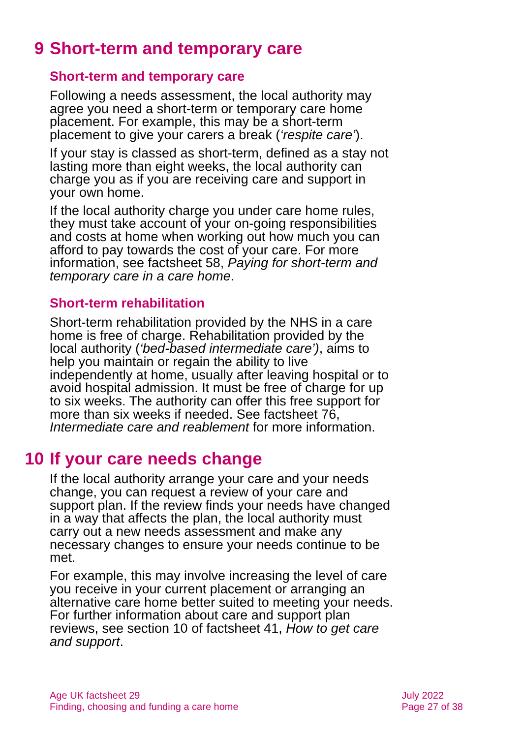9 Short-term and temporary care
Short-term and temporary care
Following a needs assessment, the local authority may agree you need a short-term or temporary care home placement. For example, this may be a short-term placement to give your carers a break (‘respite care’).
If your stay is classed as short-term, defined as a stay not lasting more than eight weeks, the local authority can charge you as if you are receiving care and support in your own home.
If the local authority charge you under care home rules, they must take account of your on-going responsibilities and costs at home when working out how much you can afford to pay towards the cost of your care. For more information, see factsheet 58, Paying for short-term and temporary care in a care home.
Short-term rehabilitation
Short-term rehabilitation provided by the NHS in a care home is free of charge. Rehabilitation provided by the local authority (‘bed-based intermediate care’), aims to help you maintain or regain the ability to live independently at home, usually after leaving hospital or to avoid hospital admission. It must be free of charge for up to six weeks. The authority can offer this free support for more than six weeks if needed. See factsheet 76, Intermediate care and reablement for more information.
10 If your care needs change
If the local authority arrange your care and your needs change, you can request a review of your care and support plan. If the review finds your needs have changed in a way that affects the plan, the local authority must carry out a new needs assessment and make any necessary changes to ensure your needs continue to be met.
For example, this may involve increasing the level of care you receive in your current placement or arranging an alternative care home better suited to meeting your needs. For further information about care and support plan reviews, see section 10 of factsheet 41, How to get care and support.
Age UK factsheet 29
Finding, choosing and funding a care home
July 2022
Page 27 of 38